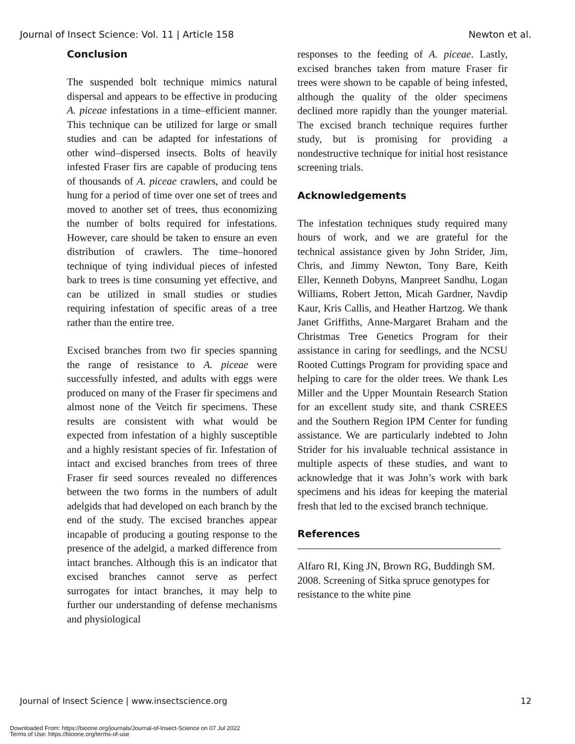Journal of Insect Science: Vol. 11 | Article 158 Newton et al.
Conclusion
The suspended bolt technique mimics natural dispersal and appears to be effective in producing A. piceae infestations in a time–efficient manner. This technique can be utilized for large or small studies and can be adapted for infestations of other wind–dispersed insects. Bolts of heavily infested Fraser firs are capable of producing tens of thousands of A. piceae crawlers, and could be hung for a period of time over one set of trees and moved to another set of trees, thus economizing the number of bolts required for infestations. However, care should be taken to ensure an even distribution of crawlers. The time–honored technique of tying individual pieces of infested bark to trees is time consuming yet effective, and can be utilized in small studies or studies requiring infestation of specific areas of a tree rather than the entire tree.
Excised branches from two fir species spanning the range of resistance to A. piceae were successfully infested, and adults with eggs were produced on many of the Fraser fir specimens and almost none of the Veitch fir specimens. These results are consistent with what would be expected from infestation of a highly susceptible and a highly resistant species of fir. Infestation of intact and excised branches from trees of three Fraser fir seed sources revealed no differences between the two forms in the numbers of adult adelgids that had developed on each branch by the end of the study. The excised branches appear incapable of producing a gouting response to the presence of the adelgid, a marked difference from intact branches. Although this is an indicator that excised branches cannot serve as perfect surrogates for intact branches, it may help to further our understanding of defense mechanisms and physiological
responses to the feeding of A. piceae. Lastly, excised branches taken from mature Fraser fir trees were shown to be capable of being infested, although the quality of the older specimens declined more rapidly than the younger material. The excised branch technique requires further study, but is promising for providing a nondestructive technique for initial host resistance screening trials.
Acknowledgements
The infestation techniques study required many hours of work, and we are grateful for the technical assistance given by John Strider, Jim, Chris, and Jimmy Newton, Tony Bare, Keith Eller, Kenneth Dobyns, Manpreet Sandhu, Logan Williams, Robert Jetton, Micah Gardner, Navdip Kaur, Kris Callis, and Heather Hartzog. We thank Janet Griffiths, Anne-Margaret Braham and the Christmas Tree Genetics Program for their assistance in caring for seedlings, and the NCSU Rooted Cuttings Program for providing space and helping to care for the older trees. We thank Les Miller and the Upper Mountain Research Station for an excellent study site, and thank CSREES and the Southern Region IPM Center for funding assistance. We are particularly indebted to John Strider for his invaluable technical assistance in multiple aspects of these studies, and want to acknowledge that it was John’s work with bark specimens and his ideas for keeping the material fresh that led to the excised branch technique.
References
Alfaro RI, King JN, Brown RG, Buddingh SM. 2008. Screening of Sitka spruce genotypes for resistance to the white pine
Journal of Insect Science | www.insectscience.org 12
Downloaded From: https://bioone.org/journals/Journal-of-Insect-Science on 07 Jul 2022
Terms of Use: https://bioone.org/terms-of-use